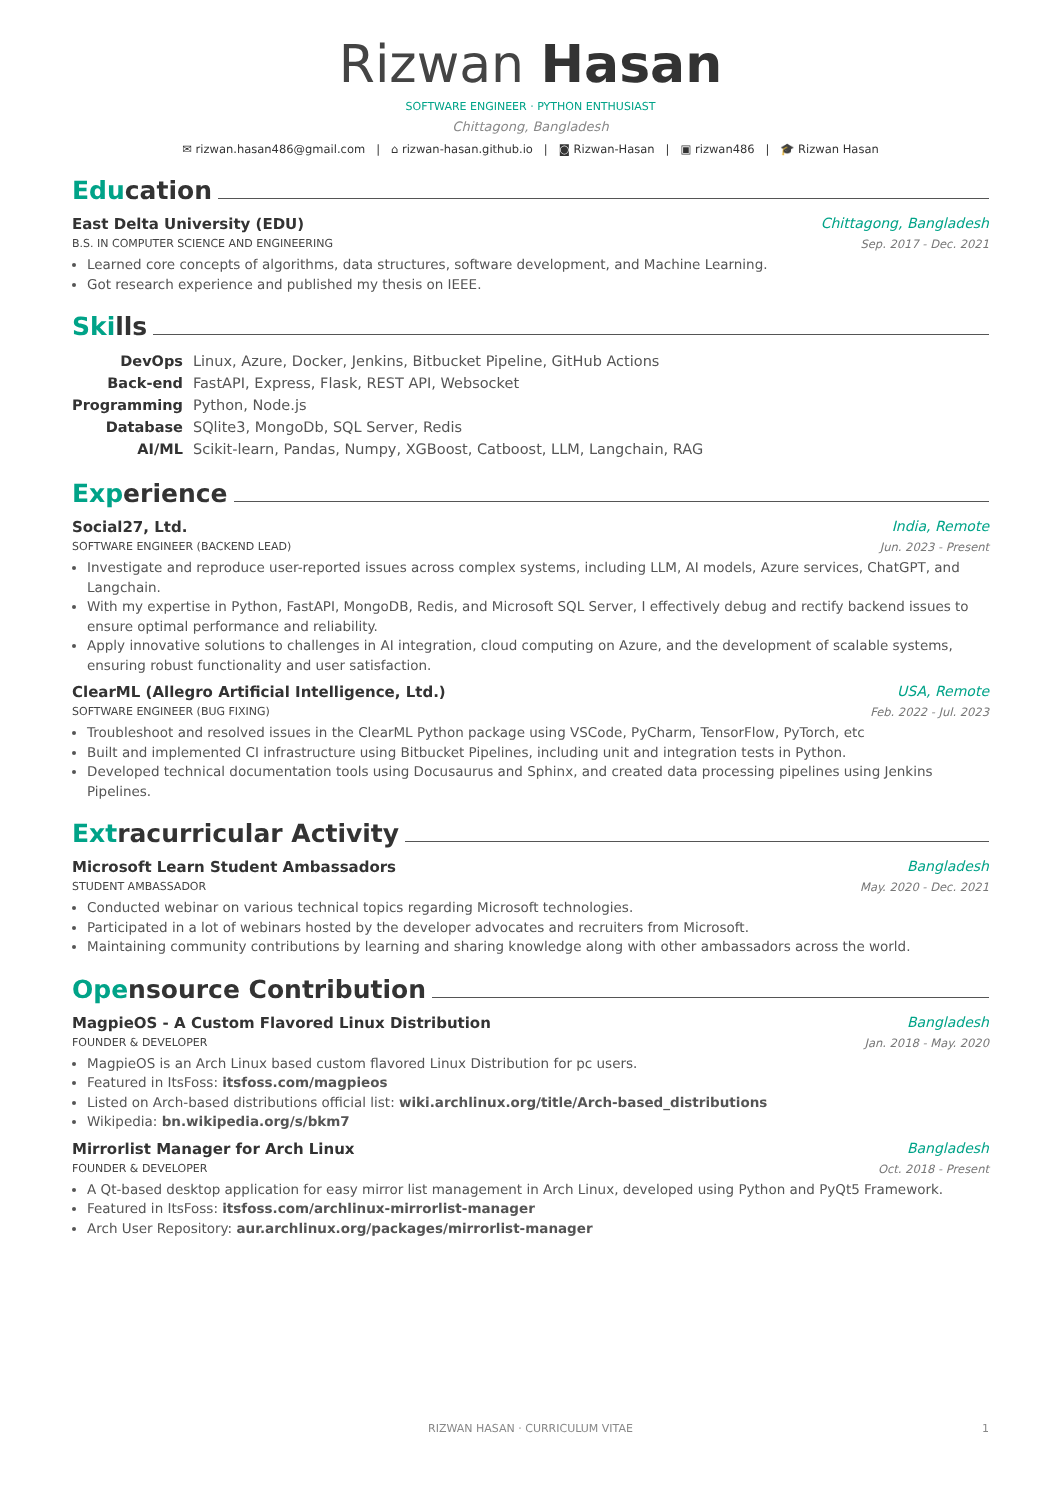Rizwan Hasan
SOFTWARE ENGINEER · PYTHON ENTHUSIAST
Chittagong, Bangladesh
✉ rizwan.hasan486@gmail.com | ⌂ rizwan-hasan.github.io | ◙ Rizwan-Hasan | ▣ rizwan486 | 🎓 Rizwan Hasan
Education
East Delta University (EDU) Chittagong, Bangladesh
B.S. IN COMPUTER SCIENCE AND ENGINEERING Sep. 2017 - Dec. 2021
Learned core concepts of algorithms, data structures, software development, and Machine Learning.
Got research experience and published my thesis on IEEE.
Skills
| DevOps | Linux, Azure, Docker, Jenkins, Bitbucket Pipeline, GitHub Actions |
| Back-end | FastAPI, Express, Flask, REST API, Websocket |
| Programming | Python, Node.js |
| Database | SQlite3, MongoDb, SQL Server, Redis |
| AI/ML | Scikit-learn, Pandas, Numpy, XGBoost, Catboost, LLM, Langchain, RAG |
Experience
Social27, Ltd. India, Remote
SOFTWARE ENGINEER (BACKEND LEAD) Jun. 2023 - Present
Investigate and reproduce user-reported issues across complex systems, including LLM, AI models, Azure services, ChatGPT, and Langchain.
With my expertise in Python, FastAPI, MongoDB, Redis, and Microsoft SQL Server, I effectively debug and rectify backend issues to ensure optimal performance and reliability.
Apply innovative solutions to challenges in AI integration, cloud computing on Azure, and the development of scalable systems, ensuring robust functionality and user satisfaction.
ClearML (Allegro Artificial Intelligence, Ltd.) USA, Remote
SOFTWARE ENGINEER (BUG FIXING) Feb. 2022 - Jul. 2023
Troubleshoot and resolved issues in the ClearML Python package using VSCode, PyCharm, TensorFlow, PyTorch, etc
Built and implemented CI infrastructure using Bitbucket Pipelines, including unit and integration tests in Python.
Developed technical documentation tools using Docusaurus and Sphinx, and created data processing pipelines using Jenkins Pipelines.
Extracurricular Activity
Microsoft Learn Student Ambassadors Bangladesh
STUDENT AMBASSADOR May. 2020 - Dec. 2021
Conducted webinar on various technical topics regarding Microsoft technologies.
Participated in a lot of webinars hosted by the developer advocates and recruiters from Microsoft.
Maintaining community contributions by learning and sharing knowledge along with other ambassadors across the world.
Opensource Contribution
MagpieOS - A Custom Flavored Linux Distribution Bangladesh
FOUNDER & DEVELOPER Jan. 2018 - May. 2020
MagpieOS is an Arch Linux based custom flavored Linux Distribution for pc users.
Featured in ItsFoss: itsfoss.com/magpieos
Listed on Arch-based distributions official list: wiki.archlinux.org/title/Arch-based_distributions
Wikipedia: bn.wikipedia.org/s/bkm7
Mirrorlist Manager for Arch Linux Bangladesh
FOUNDER & DEVELOPER Oct. 2018 - Present
A Qt-based desktop application for easy mirror list management in Arch Linux, developed using Python and PyQt5 Framework.
Featured in ItsFoss: itsfoss.com/archlinux-mirrorlist-manager
Arch User Repository: aur.archlinux.org/packages/mirrorlist-manager
RIZWAN HASAN · CURRICULUM VITAE 1